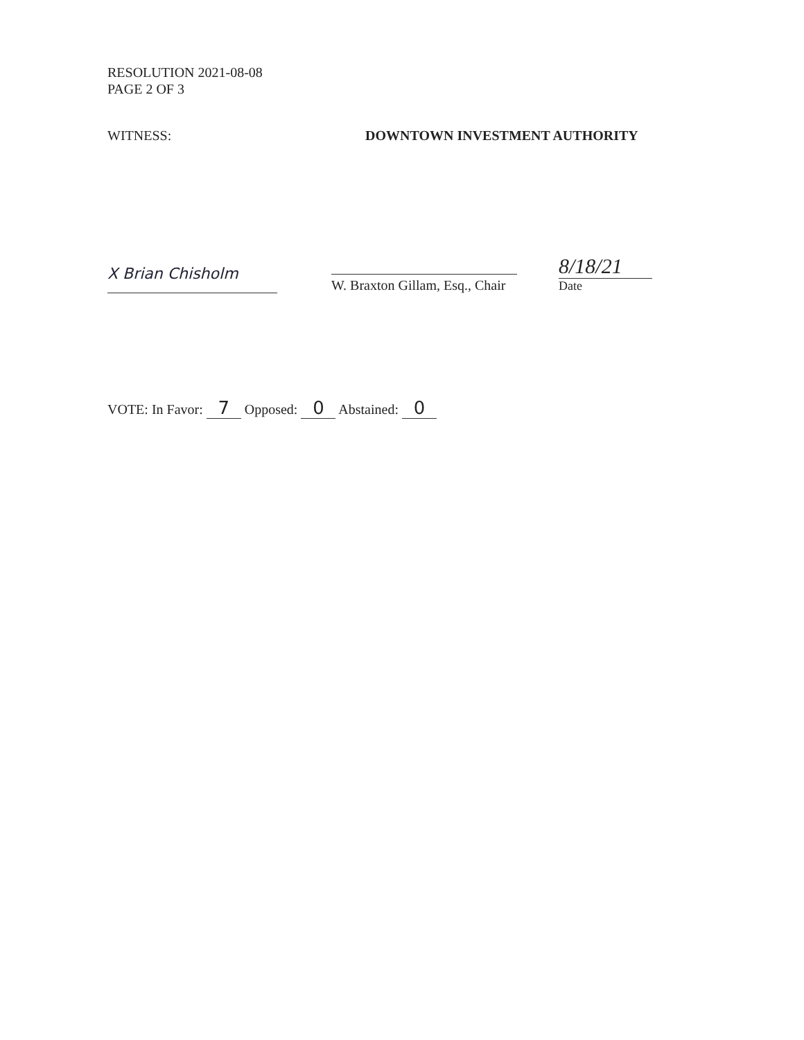RESOLUTION 2021-08-08
PAGE 2 OF 3
WITNESS: DOWNTOWN INVESTMENT AUTHORITY
X Brian Chisholm
W. Braxton Gillam, Esq., Chair
8/18/21
Date
VOTE: In Favor: 7 Opposed: 0 Abstained: 0